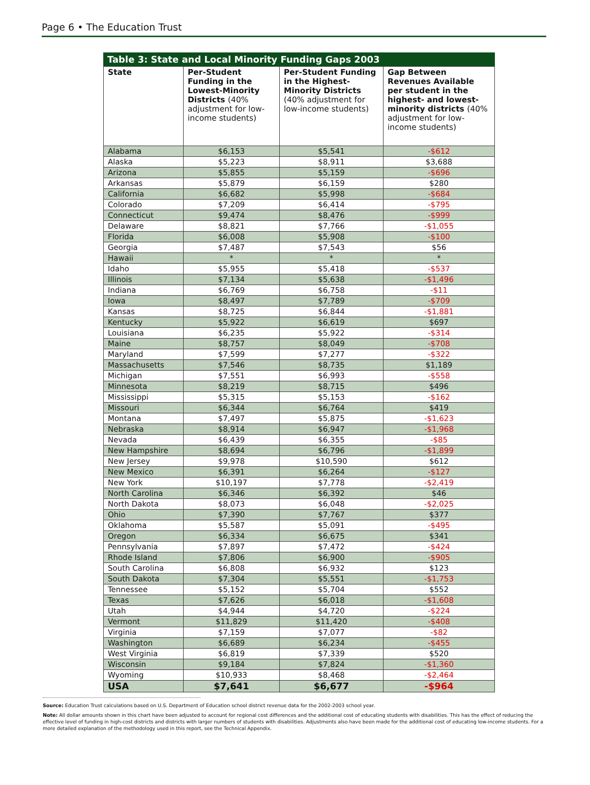Page 6 • The Education Trust
Table 3: State and Local Minority Funding Gaps 2003
| State | Per-Student Funding in the Lowest-Minority Districts (40% adjustment for low-income students) | Per-Student Funding in the Highest-Minority Districts (40% adjustment for low-income students) | Gap Between Revenues Available per student in the highest- and lowest-minority districts (40% adjustment for low-income students) |
| --- | --- | --- | --- |
| Alabama | $6,153 | $5,541 | -$612 |
| Alaska | $5,223 | $8,911 | $3,688 |
| Arizona | $5,855 | $5,159 | -$696 |
| Arkansas | $5,879 | $6,159 | $280 |
| California | $6,682 | $5,998 | -$684 |
| Colorado | $7,209 | $6,414 | -$795 |
| Connecticut | $9,474 | $8,476 | -$999 |
| Delaware | $8,821 | $7,766 | -$1,055 |
| Florida | $6,008 | $5,908 | -$100 |
| Georgia | $7,487 | $7,543 | $56 |
| Hawaii | * | * | * |
| Idaho | $5,955 | $5,418 | -$537 |
| Illinois | $7,134 | $5,638 | -$1,496 |
| Indiana | $6,769 | $6,758 | -$11 |
| Iowa | $8,497 | $7,789 | -$709 |
| Kansas | $8,725 | $6,844 | -$1,881 |
| Kentucky | $5,922 | $6,619 | $697 |
| Louisiana | $6,235 | $5,922 | -$314 |
| Maine | $8,757 | $8,049 | -$708 |
| Maryland | $7,599 | $7,277 | -$322 |
| Massachusetts | $7,546 | $8,735 | $1,189 |
| Michigan | $7,551 | $6,993 | -$558 |
| Minnesota | $8,219 | $8,715 | $496 |
| Mississippi | $5,315 | $5,153 | -$162 |
| Missouri | $6,344 | $6,764 | $419 |
| Montana | $7,497 | $5,875 | -$1,623 |
| Nebraska | $8,914 | $6,947 | -$1,968 |
| Nevada | $6,439 | $6,355 | -$85 |
| New Hampshire | $8,694 | $6,796 | -$1,899 |
| New Jersey | $9,978 | $10,590 | $612 |
| New Mexico | $6,391 | $6,264 | -$127 |
| New York | $10,197 | $7,778 | -$2,419 |
| North Carolina | $6,346 | $6,392 | $46 |
| North Dakota | $8,073 | $6,048 | -$2,025 |
| Ohio | $7,390 | $7,767 | $377 |
| Oklahoma | $5,587 | $5,091 | -$495 |
| Oregon | $6,334 | $6,675 | $341 |
| Pennsylvania | $7,897 | $7,472 | -$424 |
| Rhode Island | $7,806 | $6,900 | -$905 |
| South Carolina | $6,808 | $6,932 | $123 |
| South Dakota | $7,304 | $5,551 | -$1,753 |
| Tennessee | $5,152 | $5,704 | $552 |
| Texas | $7,626 | $6,018 | -$1,608 |
| Utah | $4,944 | $4,720 | -$224 |
| Vermont | $11,829 | $11,420 | -$408 |
| Virginia | $7,159 | $7,077 | -$82 |
| Washington | $6,689 | $6,234 | -$455 |
| West Virginia | $6,819 | $7,339 | $520 |
| Wisconsin | $9,184 | $7,824 | -$1,360 |
| Wyoming | $10,933 | $8,468 | -$2,464 |
| USA | $7,641 | $6,677 | -$964 |
Source: Education Trust calculations based on U.S. Department of Education school district revenue data for the 2002-2003 school year.
Note: All dollar amounts shown in this chart have been adjusted to account for regional cost differences and the additional cost of educating students with disabilities. This has the effect of reducing the effective level of funding in high-cost districts and districts with larger numbers of students with disabilities. Adjustments also have been made for the additional cost of educating low-income students. For a more detailed explanation of the methodology used in this report, see the Technical Appendix.